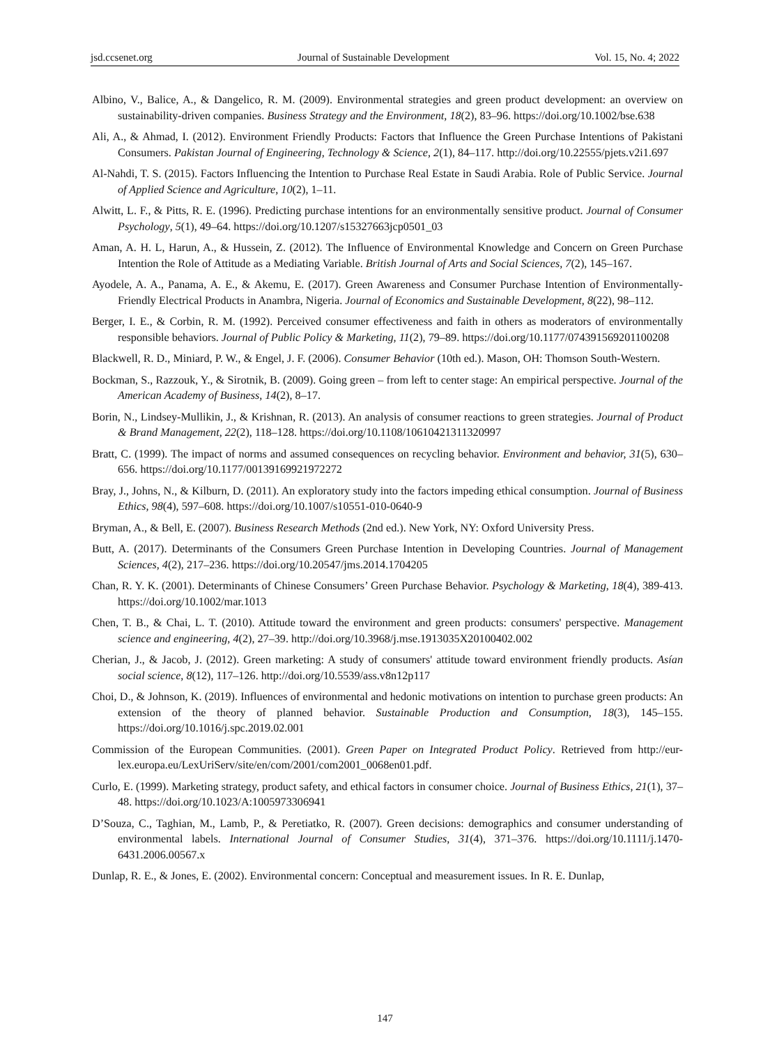jsd.ccsenet.org Journal of Sustainable Development Vol. 15, No. 4; 2022
Albino, V., Balice, A., & Dangelico, R. M. (2009). Environmental strategies and green product development: an overview on sustainability‐driven companies. Business Strategy and the Environment, 18(2), 83–96. https://doi.org/10.1002/bse.638
Ali, A., & Ahmad, I. (2012). Environment Friendly Products: Factors that Influence the Green Purchase Intentions of Pakistani Consumers. Pakistan Journal of Engineering, Technology & Science, 2(1), 84–117. http://doi.org/10.22555/pjets.v2i1.697
Al-Nahdi, T. S. (2015). Factors Influencing the Intention to Purchase Real Estate in Saudi Arabia. Role of Public Service. Journal of Applied Science and Agriculture, 10(2), 1–11.
Alwitt, L. F., & Pitts, R. E. (1996). Predicting purchase intentions for an environmentally sensitive product. Journal of Consumer Psychology, 5(1), 49–64. https://doi.org/10.1207/s15327663jcp0501_03
Aman, A. H. L, Harun, A., & Hussein, Z. (2012). The Influence of Environmental Knowledge and Concern on Green Purchase Intention the Role of Attitude as a Mediating Variable. British Journal of Arts and Social Sciences, 7(2), 145–167.
Ayodele, A. A., Panama, A. E., & Akemu, E. (2017). Green Awareness and Consumer Purchase Intention of Environmentally-Friendly Electrical Products in Anambra, Nigeria. Journal of Economics and Sustainable Development, 8(22), 98–112.
Berger, I. E., & Corbin, R. M. (1992). Perceived consumer effectiveness and faith in others as moderators of environmentally responsible behaviors. Journal of Public Policy & Marketing, 11(2), 79–89. https://doi.org/10.1177/074391569201100208
Blackwell, R. D., Miniard, P. W., & Engel, J. F. (2006). Consumer Behavior (10th ed.). Mason, OH: Thomson South-Western.
Bockman, S., Razzouk, Y., & Sirotnik, B. (2009). Going green – from left to center stage: An empirical perspective. Journal of the American Academy of Business, 14(2), 8–17.
Borin, N., Lindsey‐Mullikin, J., & Krishnan, R. (2013). An analysis of consumer reactions to green strategies. Journal of Product & Brand Management, 22(2), 118–128. https://doi.org/10.1108/10610421311320997
Bratt, C. (1999). The impact of norms and assumed consequences on recycling behavior. Environment and behavior, 31(5), 630–656. https://doi.org/10.1177/00139169921972272
Bray, J., Johns, N., & Kilburn, D. (2011). An exploratory study into the factors impeding ethical consumption. Journal of Business Ethics, 98(4), 597–608. https://doi.org/10.1007/s10551-010-0640-9
Bryman, A., & Bell, E. (2007). Business Research Methods (2nd ed.). New York, NY: Oxford University Press.
Butt, A. (2017). Determinants of the Consumers Green Purchase Intention in Developing Countries. Journal of Management Sciences, 4(2), 217–236. https://doi.org/10.20547/jms.2014.1704205
Chan, R. Y. K. (2001). Determinants of Chinese Consumers’ Green Purchase Behavior. Psychology & Marketing, 18(4), 389-413. https://doi.org/10.1002/mar.1013
Chen, T. B., & Chai, L. T. (2010). Attitude toward the environment and green products: consumers' perspective. Management science and engineering, 4(2), 27–39. http://doi.org/10.3968/j.mse.1913035X20100402.002
Cherian, J., & Jacob, J. (2012). Green marketing: A study of consumers' attitude toward environment friendly products. Asían social science, 8(12), 117–126. http://doi.org/10.5539/ass.v8n12p117
Choi, D., & Johnson, K. (2019). Influences of environmental and hedonic motivations on intention to purchase green products: An extension of the theory of planned behavior. Sustainable Production and Consumption, 18(3), 145–155. https://doi.org/10.1016/j.spc.2019.02.001
Commission of the European Communities. (2001). Green Paper on Integrated Product Policy. Retrieved from http://eur-lex.europa.eu/LexUriServ/site/en/com/2001/com2001_0068en01.pdf.
Curlo, E. (1999). Marketing strategy, product safety, and ethical factors in consumer choice. Journal of Business Ethics, 21(1), 37–48. https://doi.org/10.1023/A:1005973306941
D’Souza, C., Taghian, M., Lamb, P., & Peretiatko, R. (2007). Green decisions: demographics and consumer understanding of environmental labels. International Journal of Consumer Studies, 31(4), 371–376. https://doi.org/10.1111/j.1470-6431.2006.00567.x
Dunlap, R. E., & Jones, E. (2002). Environmental concern: Conceptual and measurement issues. In R. E. Dunlap,
147